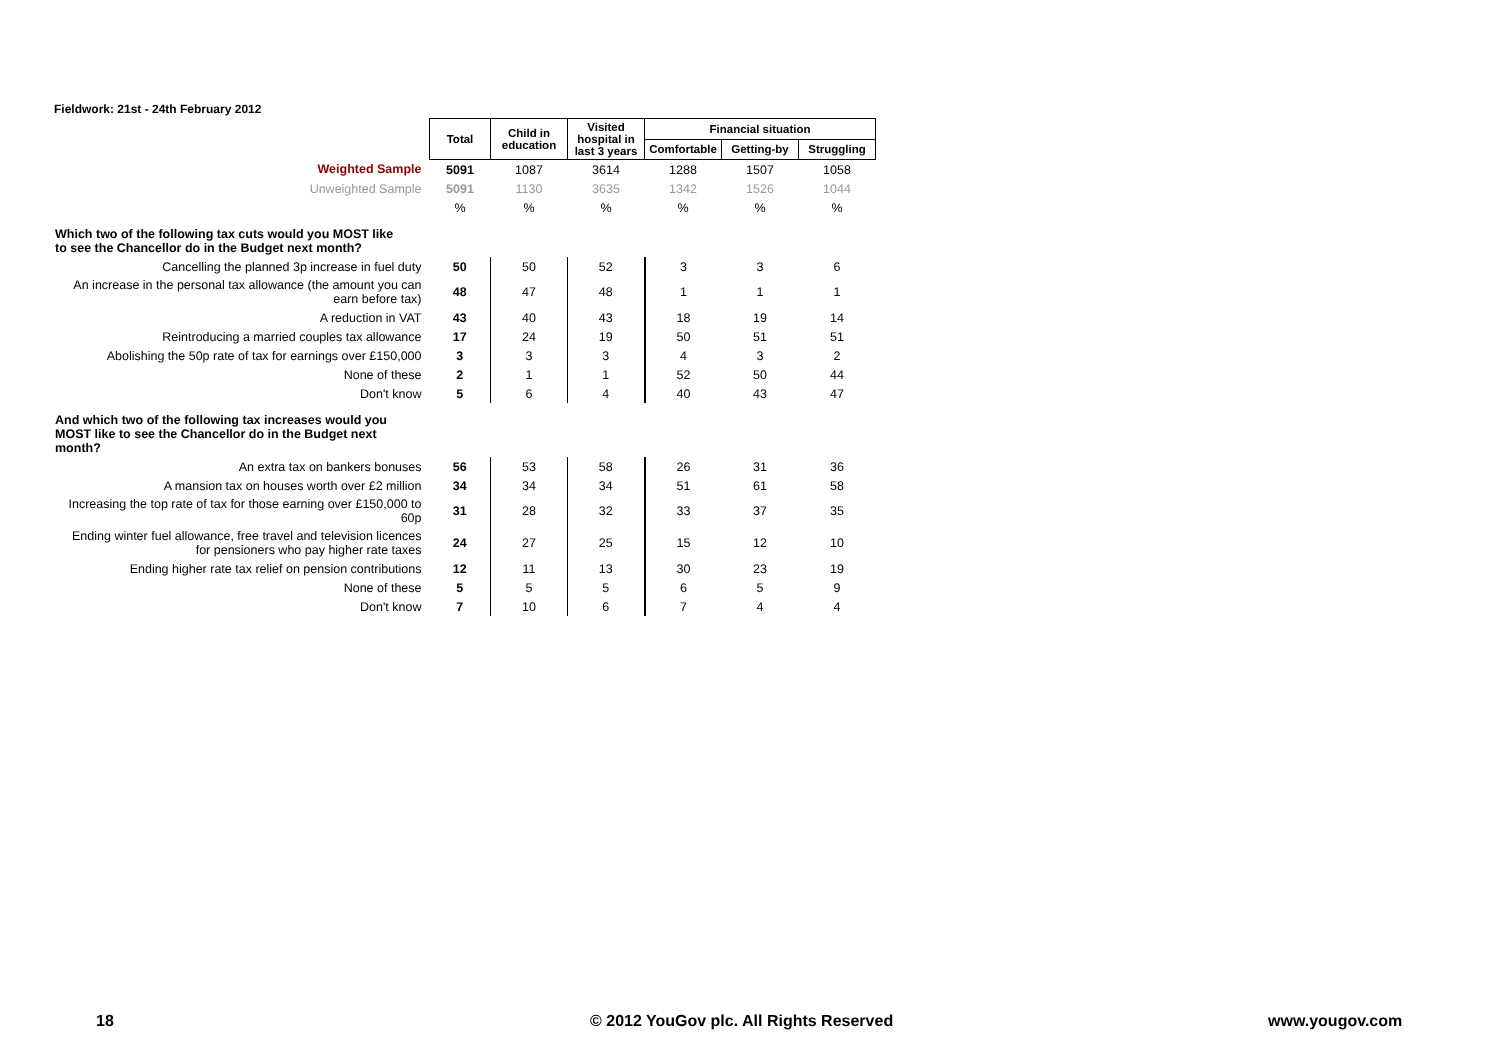Fieldwork: 21st - 24th February 2012
| | Total | Child in education | Visited hospital in last 3 years | Financial situation | | |
| | | | | Comfortable | Getting-by | Struggling |
| Weighted Sample | 5091 | 1087 | 3614 | 1288 | 1507 | 1058 |
| Unweighted Sample | 5091 | 1130 | 3635 | 1342 | 1526 | 1044 |
| | % | % | % | % | % | % |
| Which two of the following tax cuts would you MOST like to see the Chancellor do in the Budget next month? | | | | | | |
| Cancelling the planned 3p increase in fuel duty | 50 | 50 | 52 | 3 | 3 | 6 |
| An increase in the personal tax allowance (the amount you can earn before tax) | 48 | 47 | 48 | 1 | 1 | 1 |
| A reduction in VAT | 43 | 40 | 43 | 18 | 19 | 14 |
| Reintroducing a married couples tax allowance | 17 | 24 | 19 | 50 | 51 | 51 |
| Abolishing the 50p rate of tax for earnings over £150,000 | 3 | 3 | 3 | 4 | 3 | 2 |
| None of these | 2 | 1 | 1 | 52 | 50 | 44 |
| Don't know | 5 | 6 | 4 | 40 | 43 | 47 |
| And which two of the following tax increases would you MOST like to see the Chancellor do in the Budget next month? | | | | | | |
| An extra tax on bankers bonuses | 56 | 53 | 58 | 26 | 31 | 36 |
| A mansion tax on houses worth over £2 million | 34 | 34 | 34 | 51 | 61 | 58 |
| Increasing the top rate of tax for those earning over £150,000 to 60p | 31 | 28 | 32 | 33 | 37 | 35 |
| Ending winter fuel allowance, free travel and television licences for pensioners who pay higher rate taxes | 24 | 27 | 25 | 15 | 12 | 10 |
| Ending higher rate tax relief on pension contributions | 12 | 11 | 13 | 30 | 23 | 19 |
| None of these | 5 | 5 | 5 | 6 | 5 | 9 |
| Don't know | 7 | 10 | 6 | 7 | 4 | 4 |
18
© 2012 YouGov plc. All Rights Reserved
www.yougov.com